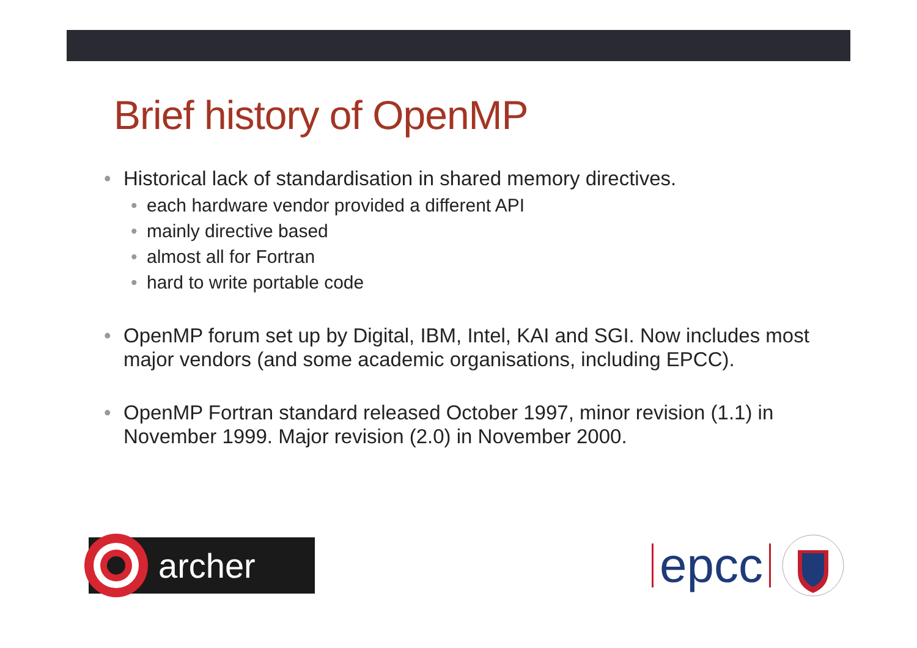Brief history of OpenMP
• Historical lack of standardisation in shared memory directives.
• each hardware vendor provided a different API
• mainly directive based
• almost all for Fortran
• hard to write portable code
• OpenMP forum set up by Digital, IBM, Intel, KAI and SGI. Now includes most major vendors (and some academic organisations, including EPCC).
• OpenMP Fortran standard released October 1997, minor revision (1.1) in November 1999. Major revision (2.0) in November 2000.
archer
epcc